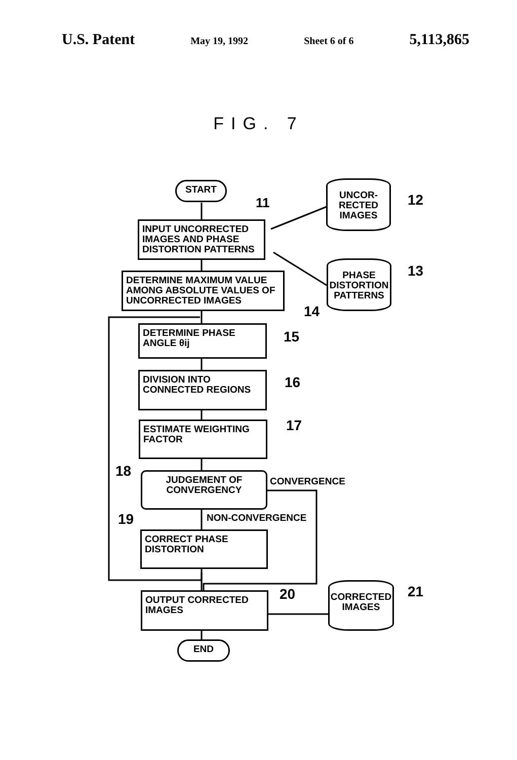U.S. Patent May 19, 1992 Sheet 6 of 6 5,113,865
FIG. 7
START
INPUT UNCORRECTED IMAGES AND PHASE DISTORTION PATTERNS
11
UNCOR-
RECTED
IMAGES
12
PHASE
DISTORTION
PATTERNS
13
DETERMINE MAXIMUM VALUE AMONG ABSOLUTE VALUES OF UNCORRECTED IMAGES
14
DETERMINE PHASE ANGLE θij
15
DIVISION INTO CONNECTED REGIONS
16
ESTIMATE WEIGHTING FACTOR
17
18
JUDGEMENT OF CONVERGENCY
CONVERGENCE
NON-CONVERGENCE
19
CORRECT PHASE DISTORTION
OUTPUT CORRECTED IMAGES
20
CORRECTED
IMAGES
21
END